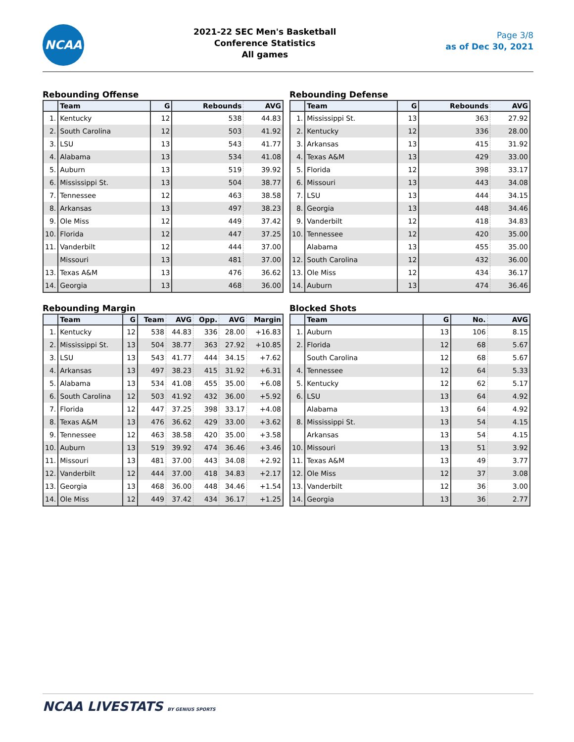NCAA
2021-22 SEC Men's Basketball
Conference Statistics
All games
Page 3/8
as of Dec 30, 2021
Rebounding Offense
| | Team | G | Rebounds | AVG |
| --- | --- | --- | --- | --- |
| 1. | Kentucky | 12 | 538 | 44.83 |
| 2. | South Carolina | 12 | 503 | 41.92 |
| 3. | LSU | 13 | 543 | 41.77 |
| 4. | Alabama | 13 | 534 | 41.08 |
| 5. | Auburn | 13 | 519 | 39.92 |
| 6. | Mississippi St. | 13 | 504 | 38.77 |
| 7. | Tennessee | 12 | 463 | 38.58 |
| 8. | Arkansas | 13 | 497 | 38.23 |
| 9. | Ole Miss | 12 | 449 | 37.42 |
| 10. | Florida | 12 | 447 | 37.25 |
| 11. | Vanderbilt | 12 | 444 | 37.00 |
| | Missouri | 13 | 481 | 37.00 |
| 13. | Texas A&M | 13 | 476 | 36.62 |
| 14. | Georgia | 13 | 468 | 36.00 |
Rebounding Defense
| | Team | G | Rebounds | AVG |
| --- | --- | --- | --- | --- |
| 1. | Mississippi St. | 13 | 363 | 27.92 |
| 2. | Kentucky | 12 | 336 | 28.00 |
| 3. | Arkansas | 13 | 415 | 31.92 |
| 4. | Texas A&M | 13 | 429 | 33.00 |
| 5. | Florida | 12 | 398 | 33.17 |
| 6. | Missouri | 13 | 443 | 34.08 |
| 7. | LSU | 13 | 444 | 34.15 |
| 8. | Georgia | 13 | 448 | 34.46 |
| 9. | Vanderbilt | 12 | 418 | 34.83 |
| 10. | Tennessee | 12 | 420 | 35.00 |
| | Alabama | 13 | 455 | 35.00 |
| 12. | South Carolina | 12 | 432 | 36.00 |
| 13. | Ole Miss | 12 | 434 | 36.17 |
| 14. | Auburn | 13 | 474 | 36.46 |
Rebounding Margin
| | Team | G | Team | AVG | Opp. | AVG | Margin |
| --- | --- | --- | --- | --- | --- | --- | --- |
| 1. | Kentucky | 12 | 538 | 44.83 | 336 | 28.00 | +16.83 |
| 2. | Mississippi St. | 13 | 504 | 38.77 | 363 | 27.92 | +10.85 |
| 3. | LSU | 13 | 543 | 41.77 | 444 | 34.15 | +7.62 |
| 4. | Arkansas | 13 | 497 | 38.23 | 415 | 31.92 | +6.31 |
| 5. | Alabama | 13 | 534 | 41.08 | 455 | 35.00 | +6.08 |
| 6. | South Carolina | 12 | 503 | 41.92 | 432 | 36.00 | +5.92 |
| 7. | Florida | 12 | 447 | 37.25 | 398 | 33.17 | +4.08 |
| 8. | Texas A&M | 13 | 476 | 36.62 | 429 | 33.00 | +3.62 |
| 9. | Tennessee | 12 | 463 | 38.58 | 420 | 35.00 | +3.58 |
| 10. | Auburn | 13 | 519 | 39.92 | 474 | 36.46 | +3.46 |
| 11. | Missouri | 13 | 481 | 37.00 | 443 | 34.08 | +2.92 |
| 12. | Vanderbilt | 12 | 444 | 37.00 | 418 | 34.83 | +2.17 |
| 13. | Georgia | 13 | 468 | 36.00 | 448 | 34.46 | +1.54 |
| 14. | Ole Miss | 12 | 449 | 37.42 | 434 | 36.17 | +1.25 |
Blocked Shots
| | Team | G | No. | AVG |
| --- | --- | --- | --- | --- |
| 1. | Auburn | 13 | 106 | 8.15 |
| 2. | Florida | 12 | 68 | 5.67 |
| | South Carolina | 12 | 68 | 5.67 |
| 4. | Tennessee | 12 | 64 | 5.33 |
| 5. | Kentucky | 12 | 62 | 5.17 |
| 6. | LSU | 13 | 64 | 4.92 |
| | Alabama | 13 | 64 | 4.92 |
| 8. | Mississippi St. | 13 | 54 | 4.15 |
| | Arkansas | 13 | 54 | 4.15 |
| 10. | Missouri | 13 | 51 | 3.92 |
| 11. | Texas A&M | 13 | 49 | 3.77 |
| 12. | Ole Miss | 12 | 37 | 3.08 |
| 13. | Vanderbilt | 12 | 36 | 3.00 |
| 14. | Georgia | 13 | 36 | 2.77 |
NCAA LIVESTATS BY GENIUS SPORTS